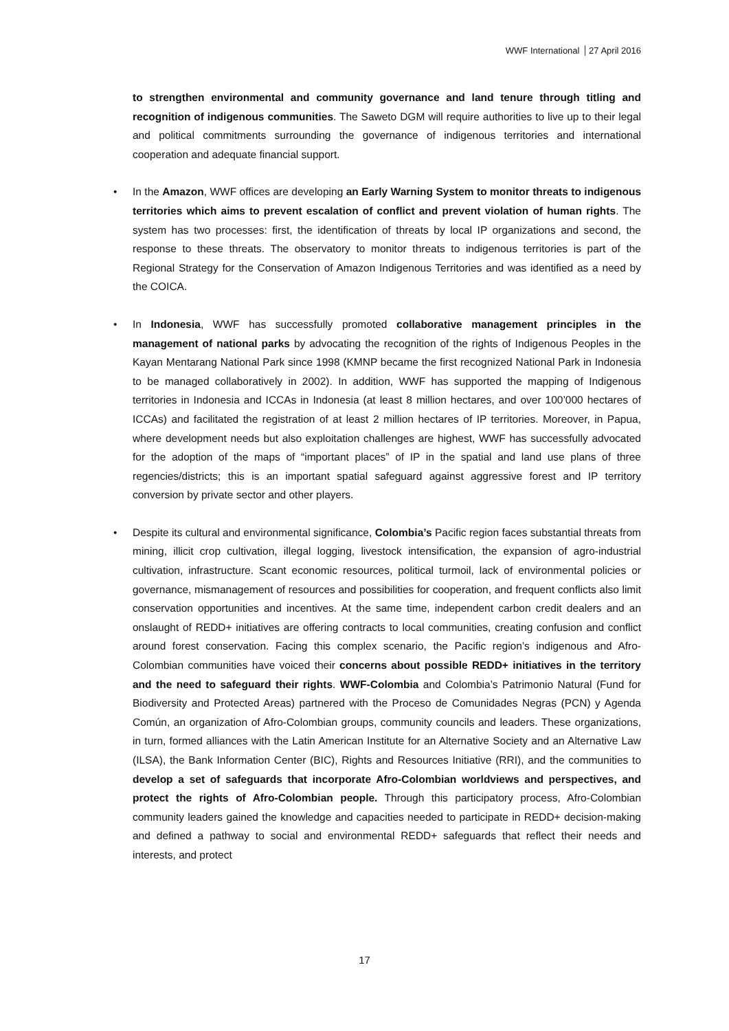WWF International 27 April 2016
to strengthen environmental and community governance and land tenure through titling and recognition of indigenous communities. The Saweto DGM will require authorities to live up to their legal and political commitments surrounding the governance of indigenous territories and international cooperation and adequate financial support.
• In the Amazon, WWF offices are developing an Early Warning System to monitor threats to indigenous territories which aims to prevent escalation of conflict and prevent violation of human rights. The system has two processes: first, the identification of threats by local IP organizations and second, the response to these threats. The observatory to monitor threats to indigenous territories is part of the Regional Strategy for the Conservation of Amazon Indigenous Territories and was identified as a need by the COICA.
• In Indonesia, WWF has successfully promoted collaborative management principles in the management of national parks by advocating the recognition of the rights of Indigenous Peoples in the Kayan Mentarang National Park since 1998 (KMNP became the first recognized National Park in Indonesia to be managed collaboratively in 2002). In addition, WWF has supported the mapping of Indigenous territories in Indonesia and ICCAs in Indonesia (at least 8 million hectares, and over 100’000 hectares of ICCAs) and facilitated the registration of at least 2 million hectares of IP territories. Moreover, in Papua, where development needs but also exploitation challenges are highest, WWF has successfully advocated for the adoption of the maps of “important places” of IP in the spatial and land use plans of three regencies/districts; this is an important spatial safeguard against aggressive forest and IP territory conversion by private sector and other players.
• Despite its cultural and environmental significance, Colombia’s Pacific region faces substantial threats from mining, illicit crop cultivation, illegal logging, livestock intensification, the expansion of agro-industrial cultivation, infrastructure. Scant economic resources, political turmoil, lack of environmental policies or governance, mismanagement of resources and possibilities for cooperation, and frequent conflicts also limit conservation opportunities and incentives. At the same time, independent carbon credit dealers and an onslaught of REDD+ initiatives are offering contracts to local communities, creating confusion and conflict around forest conservation. Facing this complex scenario, the Pacific region’s indigenous and Afro-Colombian communities have voiced their concerns about possible REDD+ initiatives in the territory and the need to safeguard their rights. WWF-Colombia and Colombia’s Patrimonio Natural (Fund for Biodiversity and Protected Areas) partnered with the Proceso de Comunidades Negras (PCN) y Agenda Común, an organization of Afro-Colombian groups, community councils and leaders. These organizations, in turn, formed alliances with the Latin American Institute for an Alternative Society and an Alternative Law (ILSA), the Bank Information Center (BIC), Rights and Resources Initiative (RRI), and the communities to develop a set of safeguards that incorporate Afro-Colombian worldviews and perspectives, and protect the rights of Afro-Colombian people. Through this participatory process, Afro-Colombian community leaders gained the knowledge and capacities needed to participate in REDD+ decision-making and defined a pathway to social and environmental REDD+ safeguards that reflect their needs and interests, and protect
17